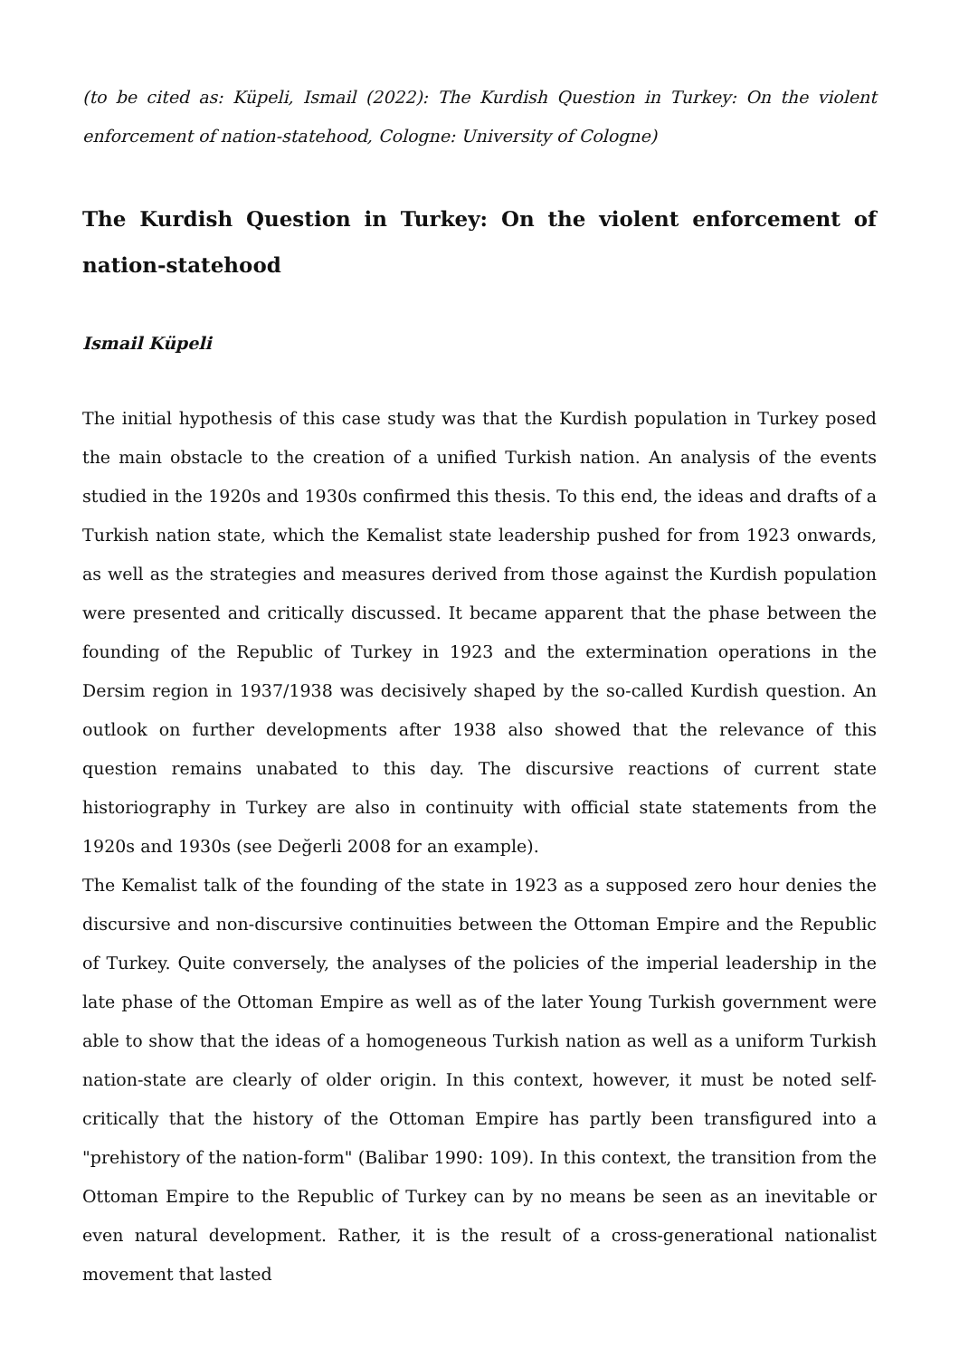(to be cited as: Küpeli, Ismail (2022): The Kurdish Question in Turkey: On the violent enforcement of nation-statehood, Cologne: University of Cologne)
The Kurdish Question in Turkey: On the violent enforcement of nation-statehood
Ismail Küpeli
The initial hypothesis of this case study was that the Kurdish population in Turkey posed the main obstacle to the creation of a unified Turkish nation. An analysis of the events studied in the 1920s and 1930s confirmed this thesis. To this end, the ideas and drafts of a Turkish nation state, which the Kemalist state leadership pushed for from 1923 onwards, as well as the strategies and measures derived from those against the Kurdish population were presented and critically discussed. It became apparent that the phase between the founding of the Republic of Turkey in 1923 and the extermination operations in the Dersim region in 1937/1938 was decisively shaped by the so-called Kurdish question. An outlook on further developments after 1938 also showed that the relevance of this question remains unabated to this day. The discursive reactions of current state historiography in Turkey are also in continuity with official state statements from the 1920s and 1930s (see Değerli 2008 for an example).
The Kemalist talk of the founding of the state in 1923 as a supposed zero hour denies the discursive and non-discursive continuities between the Ottoman Empire and the Republic of Turkey. Quite conversely, the analyses of the policies of the imperial leadership in the late phase of the Ottoman Empire as well as of the later Young Turkish government were able to show that the ideas of a homogeneous Turkish nation as well as a uniform Turkish nation-state are clearly of older origin. In this context, however, it must be noted self-critically that the history of the Ottoman Empire has partly been transfigured into a "prehistory of the nation-form" (Balibar 1990: 109). In this context, the transition from the Ottoman Empire to the Republic of Turkey can by no means be seen as an inevitable or even natural development. Rather, it is the result of a cross-generational nationalist movement that lasted